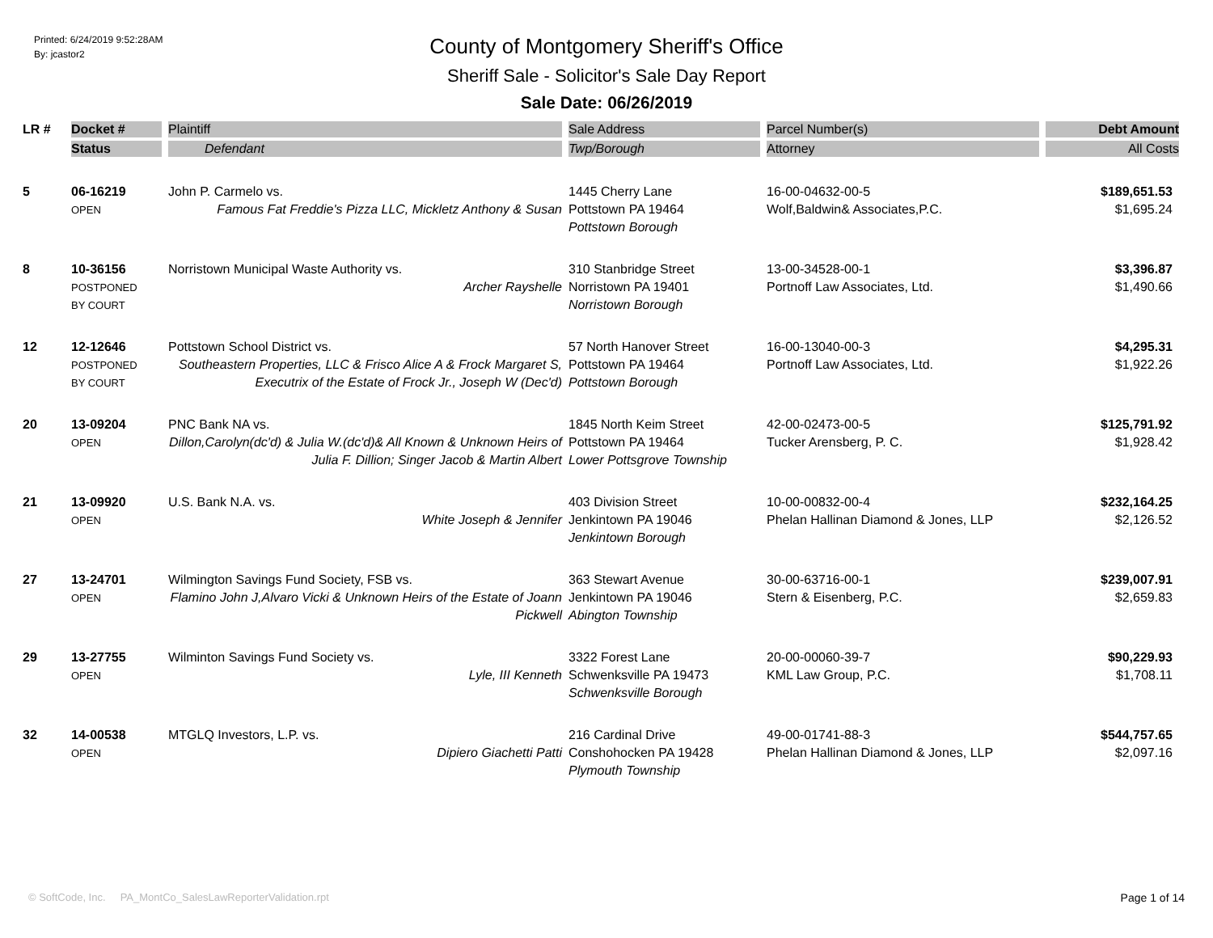Printed: 6/24/2019 9:52:28AM
By: jcastor2
County of Montgomery Sheriff's Office
Sheriff Sale - Solicitor's Sale Day Report
Sale Date: 06/26/2019
| LR # | Docket # | Plaintiff | Sale Address | Parcel Number(s) | Debt Amount |
| --- | --- | --- | --- | --- | --- |
| | Status | Defendant | Twp/Borough | Attorney | All Costs |
| 5 | 06-16219 OPEN | John P. Carmelo vs. Famous Fat Freddie's Pizza LLC, Mickletz Anthony & Susan | 1445 Cherry Lane Pottstown PA 19464 Pottstown Borough | 16-00-04632-00-5 Wolf,Baldwin& Associates,P.C. | $189,651.53 $1,695.24 |
| 8 | 10-36156 POSTPONED BY COURT | Norristown Municipal Waste Authority vs. Archer Rayshelle | 310 Stanbridge Street Norristown PA 19401 Norristown Borough | 13-00-34528-00-1 Portnoff Law Associates, Ltd. | $3,396.87 $1,490.66 |
| 12 | 12-12646 POSTPONED BY COURT | Pottstown School District vs. Southeastern Properties, LLC & Frisco Alice A & Frock Margaret S, Executrix of the Estate of Frock Jr., Joseph W (Dec'd) | 57 North Hanover Street Pottstown PA 19464 Pottstown Borough | 16-00-13040-00-3 Portnoff Law Associates, Ltd. | $4,295.31 $1,922.26 |
| 20 | 13-09204 OPEN | PNC Bank NA vs. Dillon,Carolyn(dc'd) & Julia W.(dc'd)& All Known & Unknown Heirs of Julia F. Dillion; Singer Jacob & Martin Albert | 1845 North Keim Street Pottstown PA 19464 Lower Pottsgrove Township | 42-00-02473-00-5 Tucker Arensberg, P. C. | $125,791.92 $1,928.42 |
| 21 | 13-09920 OPEN | U.S. Bank N.A. vs. White Joseph & Jennifer | 403 Division Street Jenkintown PA 19046 Jenkintown Borough | 10-00-00832-00-4 Phelan Hallinan Diamond & Jones, LLP | $232,164.25 $2,126.52 |
| 27 | 13-24701 OPEN | Wilmington Savings Fund Society, FSB vs. Flamino John J,Alvaro Vicki & Unknown Heirs of the Estate of Joann Pickwell | 363 Stewart Avenue Jenkintown PA 19046 Abington Township | 30-00-63716-00-1 Stern & Eisenberg, P.C. | $239,007.91 $2,659.83 |
| 29 | 13-27755 OPEN | Wilminton Savings Fund Society vs. Lyle, III Kenneth | 3322 Forest Lane Schwenksville PA 19473 Schwenksville Borough | 20-00-00060-39-7 KML Law Group, P.C. | $90,229.93 $1,708.11 |
| 32 | 14-00538 OPEN | MTGLQ Investors, L.P. vs. Dipiero Giachetti Patti | 216 Cardinal Drive Conshohocken PA 19428 Plymouth Township | 49-00-01741-88-3 Phelan Hallinan Diamond & Jones, LLP | $544,757.65 $2,097.16 |
© SoftCode, Inc. PA_MontCo_SalesLawReporterValidation.rpt Page 1 of 14